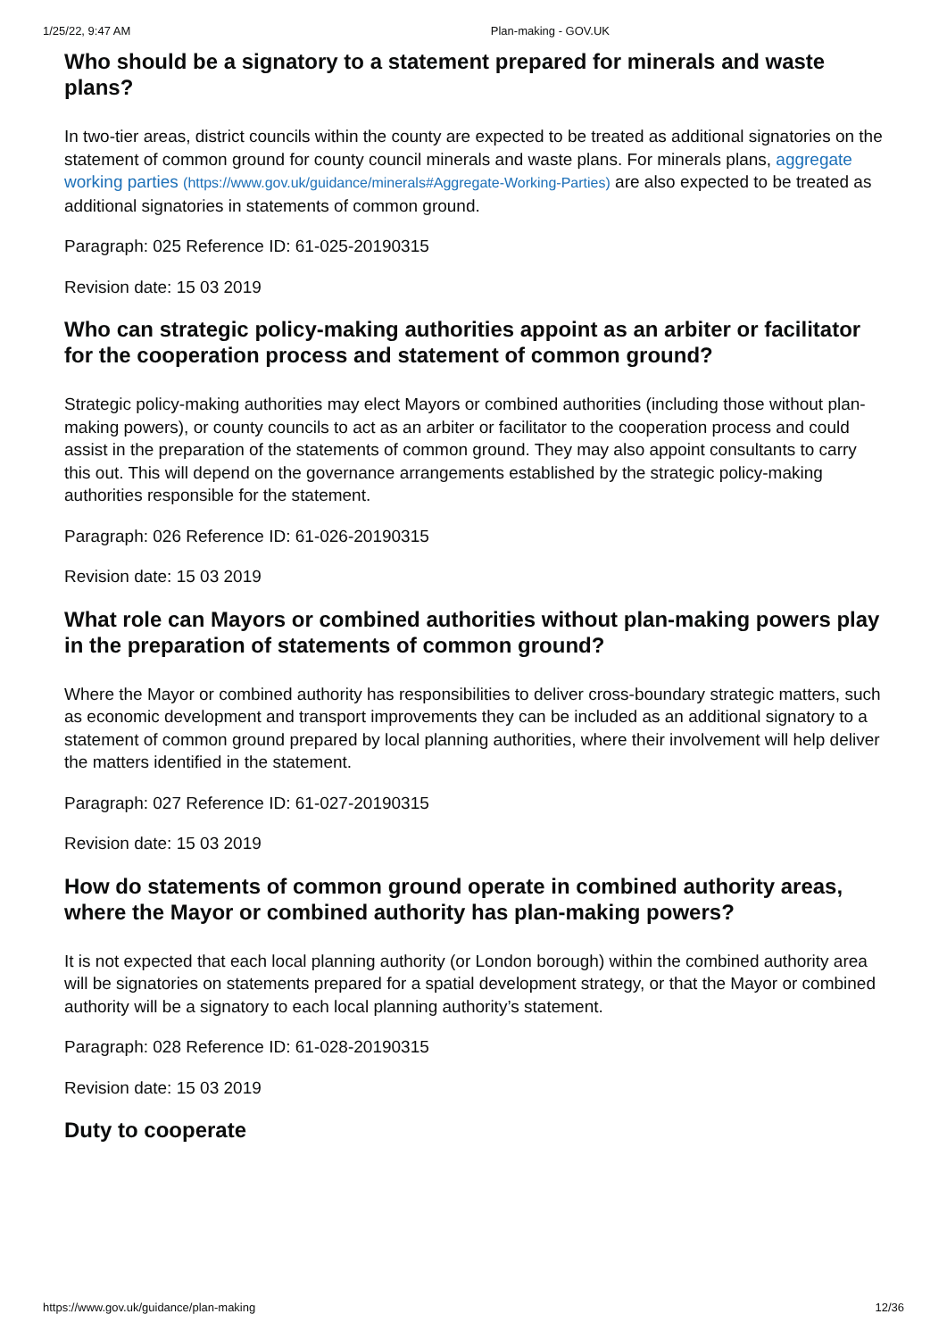1/25/22, 9:47 AM Plan-making - GOV.UK
Who should be a signatory to a statement prepared for minerals and waste plans?
In two-tier areas, district councils within the county are expected to be treated as additional signatories on the statement of common ground for county council minerals and waste plans. For minerals plans, aggregate working parties (https://www.gov.uk/guidance/minerals#Aggregate-Working-Parties) are also expected to be treated as additional signatories in statements of common ground.
Paragraph: 025 Reference ID: 61-025-20190315
Revision date: 15 03 2019
Who can strategic policy-making authorities appoint as an arbiter or facilitator for the cooperation process and statement of common ground?
Strategic policy-making authorities may elect Mayors or combined authorities (including those without plan-making powers), or county councils to act as an arbiter or facilitator to the cooperation process and could assist in the preparation of the statements of common ground. They may also appoint consultants to carry this out. This will depend on the governance arrangements established by the strategic policy-making authorities responsible for the statement.
Paragraph: 026 Reference ID: 61-026-20190315
Revision date: 15 03 2019
What role can Mayors or combined authorities without plan-making powers play in the preparation of statements of common ground?
Where the Mayor or combined authority has responsibilities to deliver cross-boundary strategic matters, such as economic development and transport improvements they can be included as an additional signatory to a statement of common ground prepared by local planning authorities, where their involvement will help deliver the matters identified in the statement.
Paragraph: 027 Reference ID: 61-027-20190315
Revision date: 15 03 2019
How do statements of common ground operate in combined authority areas, where the Mayor or combined authority has plan-making powers?
It is not expected that each local planning authority (or London borough) within the combined authority area will be signatories on statements prepared for a spatial development strategy, or that the Mayor or combined authority will be a signatory to each local planning authority’s statement.
Paragraph: 028 Reference ID: 61-028-20190315
Revision date: 15 03 2019
Duty to cooperate
https://www.gov.uk/guidance/plan-making 12/36